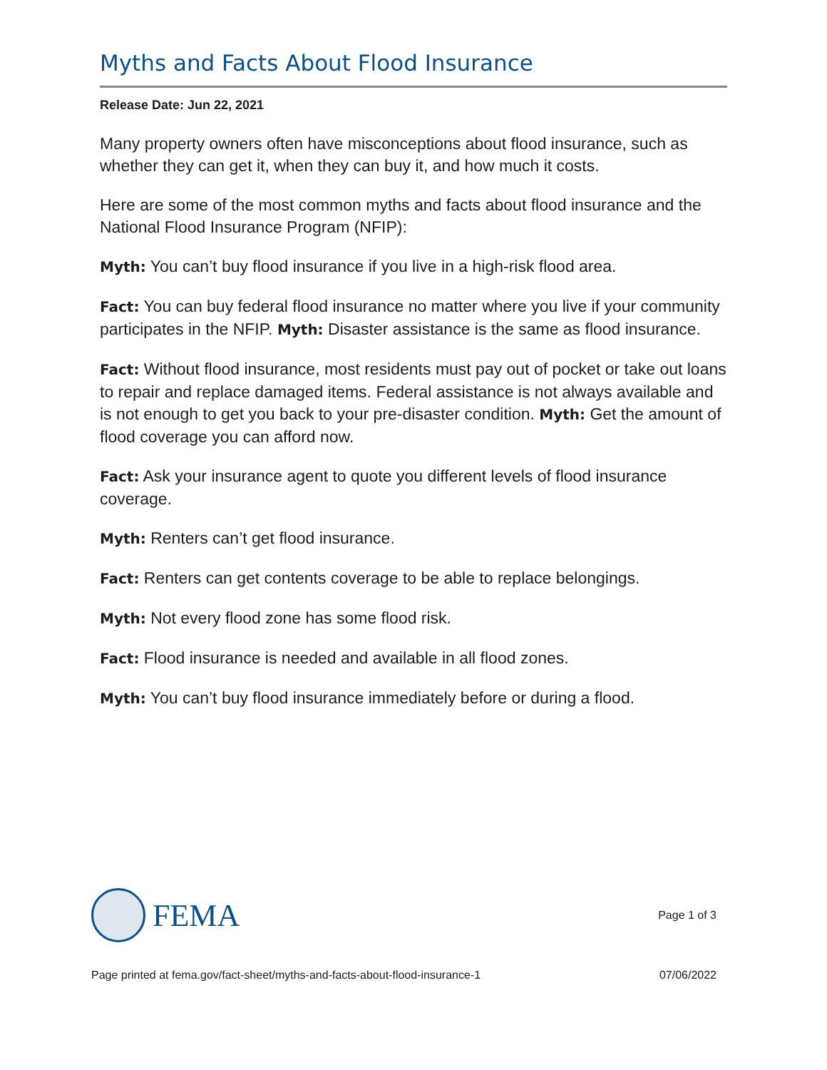Myths and Facts About Flood Insurance
Release Date: Jun 22, 2021
Many property owners often have misconceptions about flood insurance, such as whether they can get it, when they can buy it, and how much it costs.
Here are some of the most common myths and facts about flood insurance and the National Flood Insurance Program (NFIP):
Myth: You can’t buy flood insurance if you live in a high-risk flood area.
Fact: You can buy federal flood insurance no matter where you live if your community participates in the NFIP. Myth: Disaster assistance is the same as flood insurance.
Fact: Without flood insurance, most residents must pay out of pocket or take out loans to repair and replace damaged items. Federal assistance is not always available and is not enough to get you back to your pre-disaster condition. Myth: Get the amount of flood coverage you can afford now.
Fact: Ask your insurance agent to quote you different levels of flood insurance coverage.
Myth: Renters can’t get flood insurance.
Fact: Renters can get contents coverage to be able to replace belongings.
Myth: Not every flood zone has some flood risk.
Fact: Flood insurance is needed and available in all flood zones.
Myth: You can’t buy flood insurance immediately before or during a flood.
FEMA
Page 1 of 3
Page printed at fema.gov/fact-sheet/myths-and-facts-about-flood-insurance-1 07/06/2022